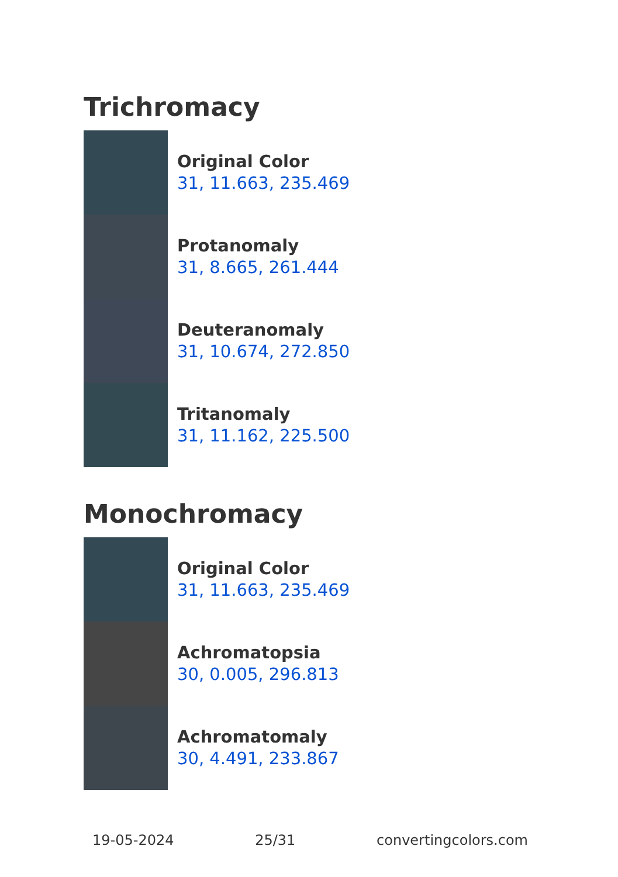Trichromacy
Original Color
31, 11.663, 235.469
Protanomaly
31, 8.665, 261.444
Deuteranomaly
31, 10.674, 272.850
Tritanomaly
31, 11.162, 225.500
Monochromacy
Original Color
31, 11.663, 235.469
Achromatopsia
30, 0.005, 296.813
Achromatomaly
30, 4.491, 233.867
19-05-2024 25/31 convertingcolors.com